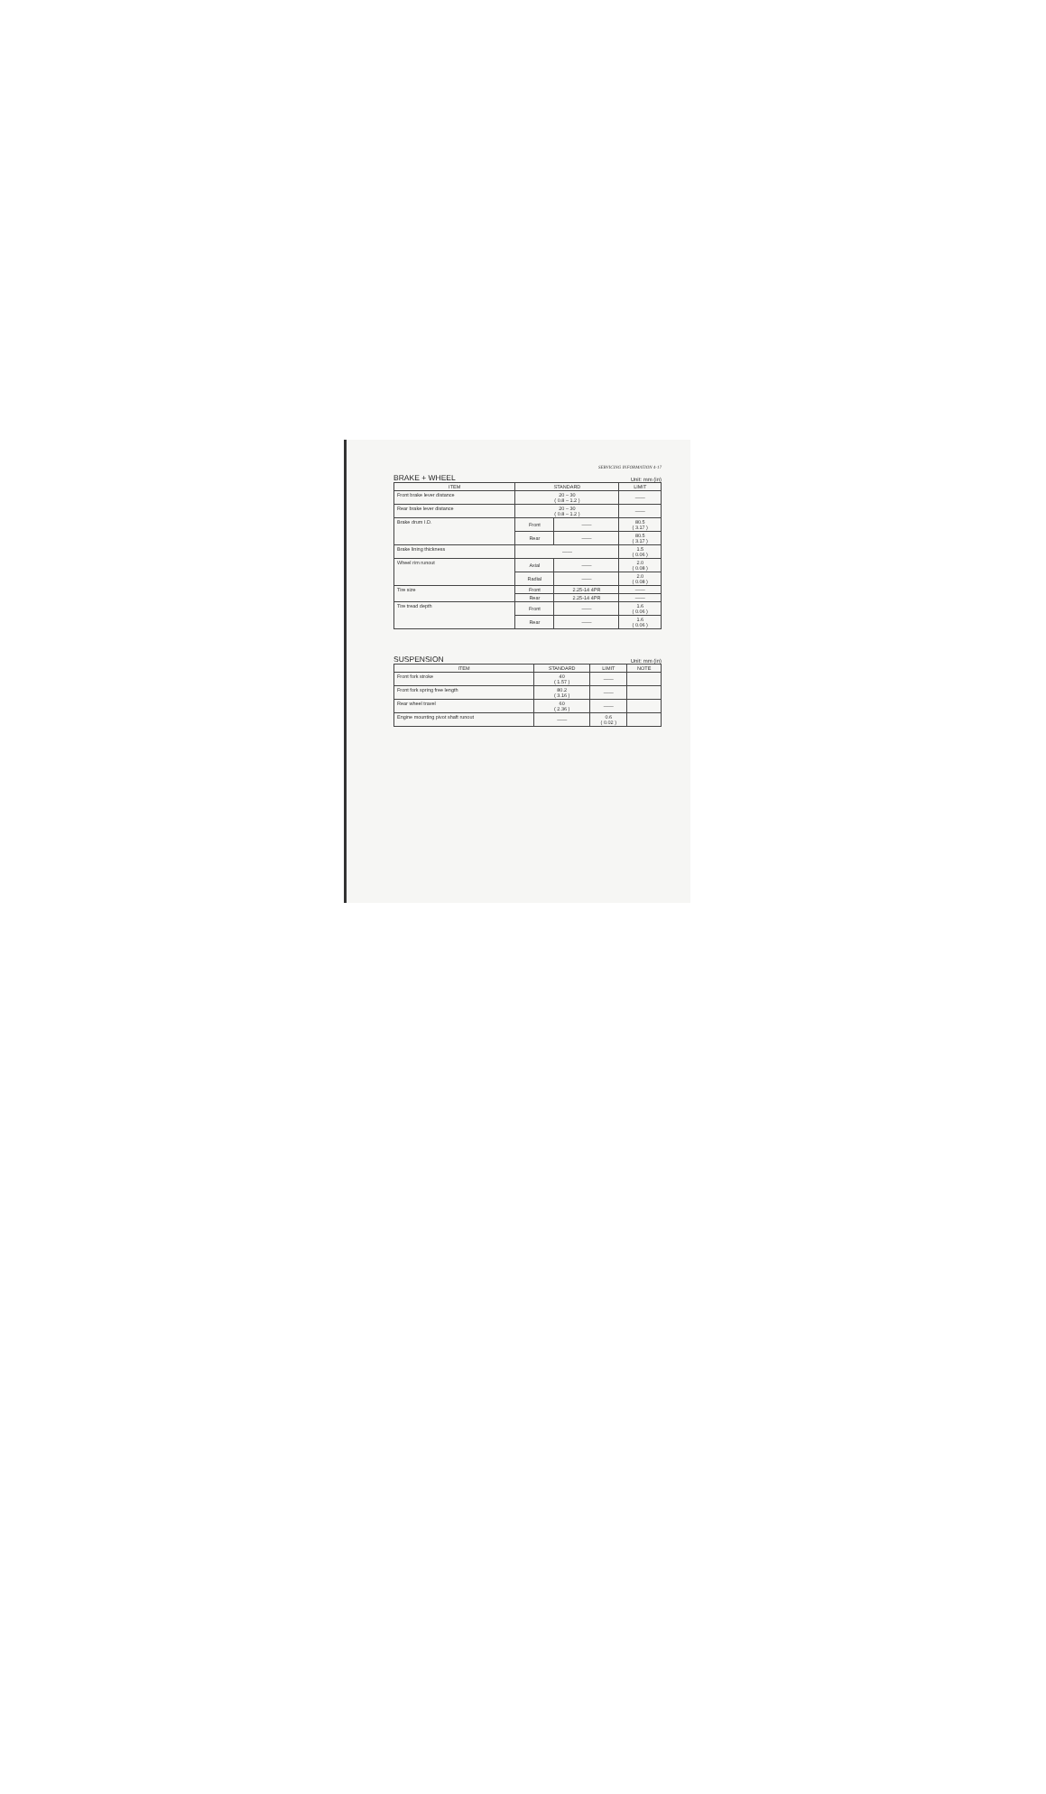SERVICING INFORMATION 4-17
BRAKE + WHEEL
Unit: mm (in)
| ITEM | STANDARD | | LIMIT |
| --- | --- | --- | --- |
| Front brake lever distance | 20 – 30 ( 0.8 – 1.2 ) | | —— |
| Rear brake lever distance | 20 – 30 ( 0.8 – 1.2 ) | | —— |
| Brake drum I.D. | Front | —— | 80.5 ( 3.17 ) |
| | Rear | —— | 80.5 ( 3.17 ) |
| Brake lining thickness | —— | | 1.5 ( 0.06 ) |
| Wheel rim runout | Axial | —— | 2.0 ( 0.08 ) |
| | Radial | —— | 2.0 ( 0.08 ) |
| Tire size | Front | 2.25-14 4PR | —— |
| | Rear | 2.25-14 4PR | —— |
| Tire tread depth | Front | —— | 1.6 ( 0.06 ) |
| | Rear | —— | 1.6 ( 0.06 ) |
SUSPENSION
Unit: mm (in)
| ITEM | STANDARD | LIMIT | NOTE |
| --- | --- | --- | --- |
| Front fork stroke | 40 ( 1.57 ) | —— | |
| Front fork spring free length | 80.2 ( 3.16 ) | —— | |
| Rear wheel travel | 60 ( 2.36 ) | —— | |
| Engine mounting pivot shaft runout | —— | 0.6 ( 0.02 ) | |